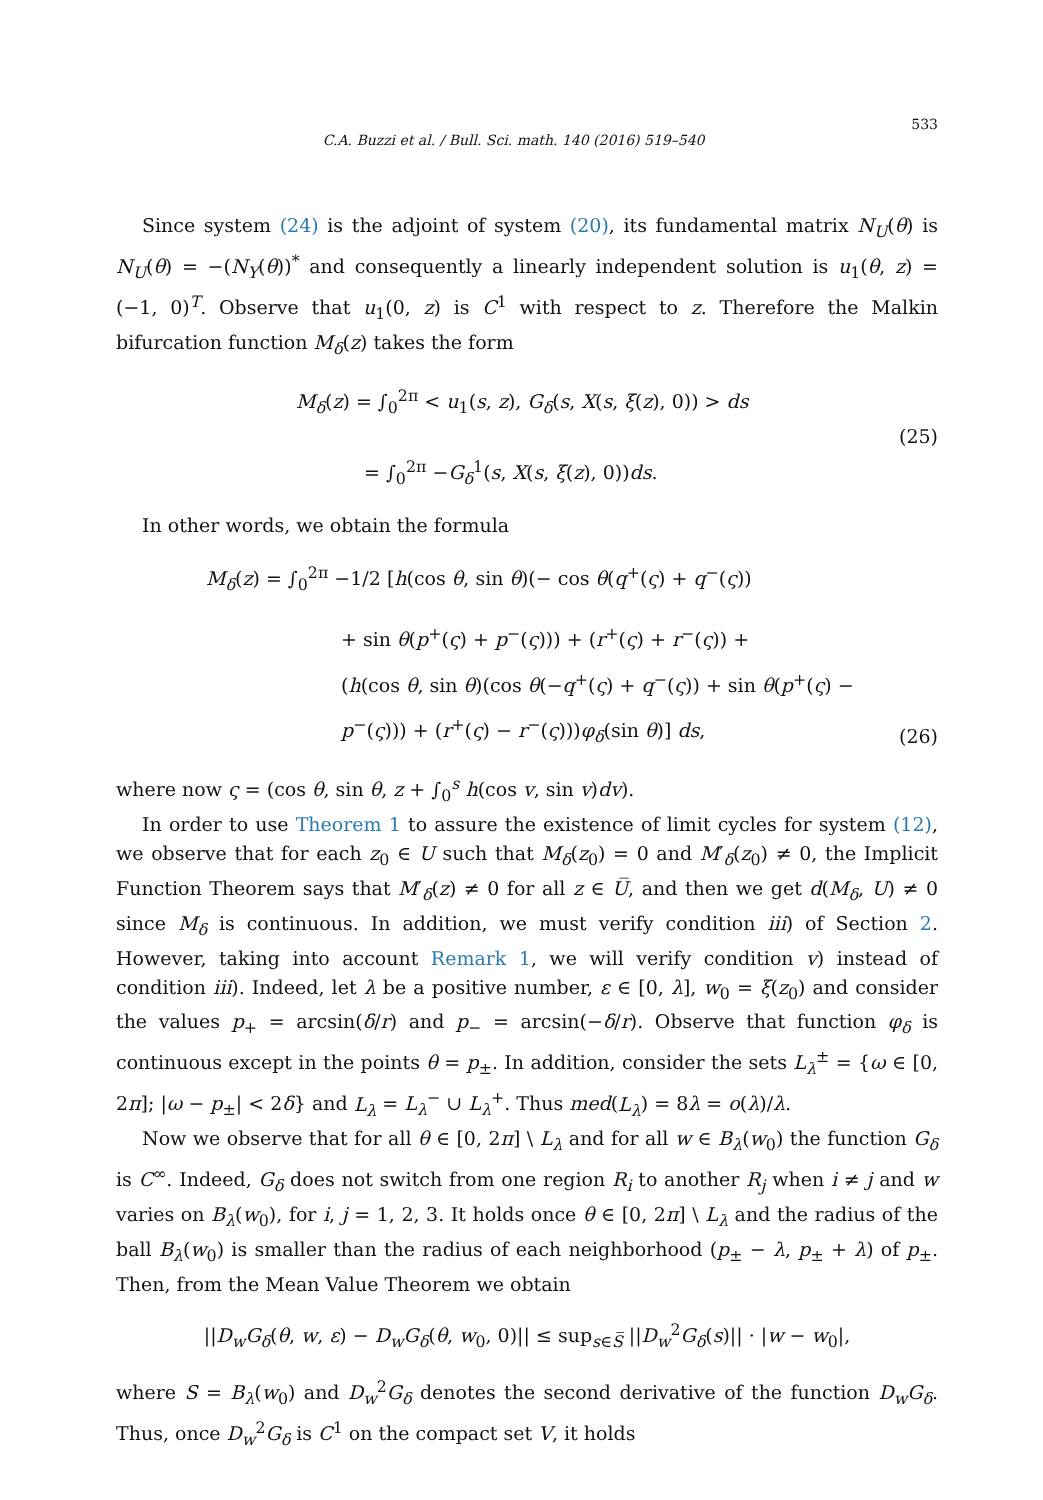C.A. Buzzi et al. / Bull. Sci. math. 140 (2016) 519–540 533
Since system (24) is the adjoint of system (20), its fundamental matrix N<sub>U</sub>(θ) is N<sub>U</sub>(θ) = −(N<sub>Y</sub>(θ))<sup>*</sup> and consequently a linearly independent solution is u<sub>1</sub>(θ, z) = (−1, 0)<sup>T</sup>. Observe that u<sub>1</sub>(0, z) is C<sup>1</sup> with respect to z. Therefore the Malkin bifurcation function M<sub>δ</sub>(z) takes the form
M<sub>δ</sub>(z) = ∫<sub>0</sub><sup>2π</sup> < u<sub>1</sub>(s, z), G<sub>δ</sub>(s, X(s, ξ(z), 0)) > ds
= ∫<sub>0</sub><sup>2π</sup> −G<sub>δ</sub><sup>1</sup>(s, X(s, ξ(z), 0))ds.
(25)
In other words, we obtain the formula
M<sub>δ</sub>(z) = ∫<sub>0</sub><sup>2π</sup> −1/2 [h(cos θ, sin θ)(− cos θ(q<sup>+</sup>(ς) + q<sup>−</sup>(ς))
+ sin θ(p<sup>+</sup>(ς) + p<sup>−</sup>(ς))) + (r<sup>+</sup>(ς) + r<sup>−</sup>(ς)) +
(h(cos θ, sin θ)(cos θ(−q<sup>+</sup>(ς) + q<sup>−</sup>(ς)) + sin θ(p<sup>+</sup>(ς) −
p<sup>−</sup>(ς))) + (r<sup>+</sup>(ς) − r<sup>−</sup>(ς)))φ<sub>δ</sub>(sin θ)] ds,
(26)
where now ς = (cos θ, sin θ, z + ∫<sub>0</sub><sup>s</sup> h(cos v, sin v)dv).
In order to use Theorem 1 to assure the existence of limit cycles for system (12), we observe that for each z<sub>0</sub> ∈ U such that M<sub>δ</sub>(z<sub>0</sub>) = 0 and M′<sub>δ</sub>(z<sub>0</sub>) ≠ 0, the Implicit Function Theorem says that M′<sub>δ</sub>(z) ≠ 0 for all z ∈ U̅, and then we get d(M<sub>δ</sub>, U) ≠ 0 since M<sub>δ</sub> is continuous. In addition, we must verify condition iii) of Section 2. However, taking into account Remark 1, we will verify condition v) instead of condition iii). Indeed, let λ be a positive number, ε ∈ [0, λ], w<sub>0</sub> = ξ(z<sub>0</sub>) and consider the values p<sub>+</sub> = arcsin(δ/r) and p<sub>−</sub> = arcsin(−δ/r). Observe that function φ<sub>δ</sub> is continuous except in the points θ = p<sub>±</sub>. In addition, consider the sets L<sub>λ</sub><sup>±</sup> = {ω ∈ [0, 2π]; |ω − p<sub>±</sub>| < 2δ} and L<sub>λ</sub> = L<sub>λ</sub><sup>−</sup> ∪ L<sub>λ</sub><sup>+</sup>. Thus med(L<sub>λ</sub>) = 8λ = o(λ)/λ.
Now we observe that for all θ ∈ [0, 2π] \ L<sub>λ</sub> and for all w ∈ B<sub>λ</sub>(w<sub>0</sub>) the function G<sub>δ</sub> is C<sup>∞</sup>. Indeed, G<sub>δ</sub> does not switch from one region R<sub>i</sub> to another R<sub>j</sub> when i ≠ j and w varies on B<sub>λ</sub>(w<sub>0</sub>), for i, j = 1, 2, 3. It holds once θ ∈ [0, 2π] \ L<sub>λ</sub> and the radius of the ball B<sub>λ</sub>(w<sub>0</sub>) is smaller than the radius of each neighborhood (p<sub>±</sub> − λ, p<sub>±</sub> + λ) of p<sub>±</sub>. Then, from the Mean Value Theorem we obtain
||D<sub>w</sub>G<sub>δ</sub>(θ, w, ε) − D<sub>w</sub>G<sub>δ</sub>(θ, w<sub>0</sub>, 0)|| ≤ sup<sub>s∈S̅</sub> ||D<sub>w</sub><sup>2</sup>G<sub>δ</sub>(s)|| · |w − w<sub>0</sub>|,
where S = B<sub>λ</sub>(w<sub>0</sub>) and D<sub>w</sub><sup>2</sup>G<sub>δ</sub> denotes the second derivative of the function D<sub>w</sub>G<sub>δ</sub>. Thus, once D<sub>w</sub><sup>2</sup>G<sub>δ</sub> is C<sup>1</sup> on the compact set V, it holds